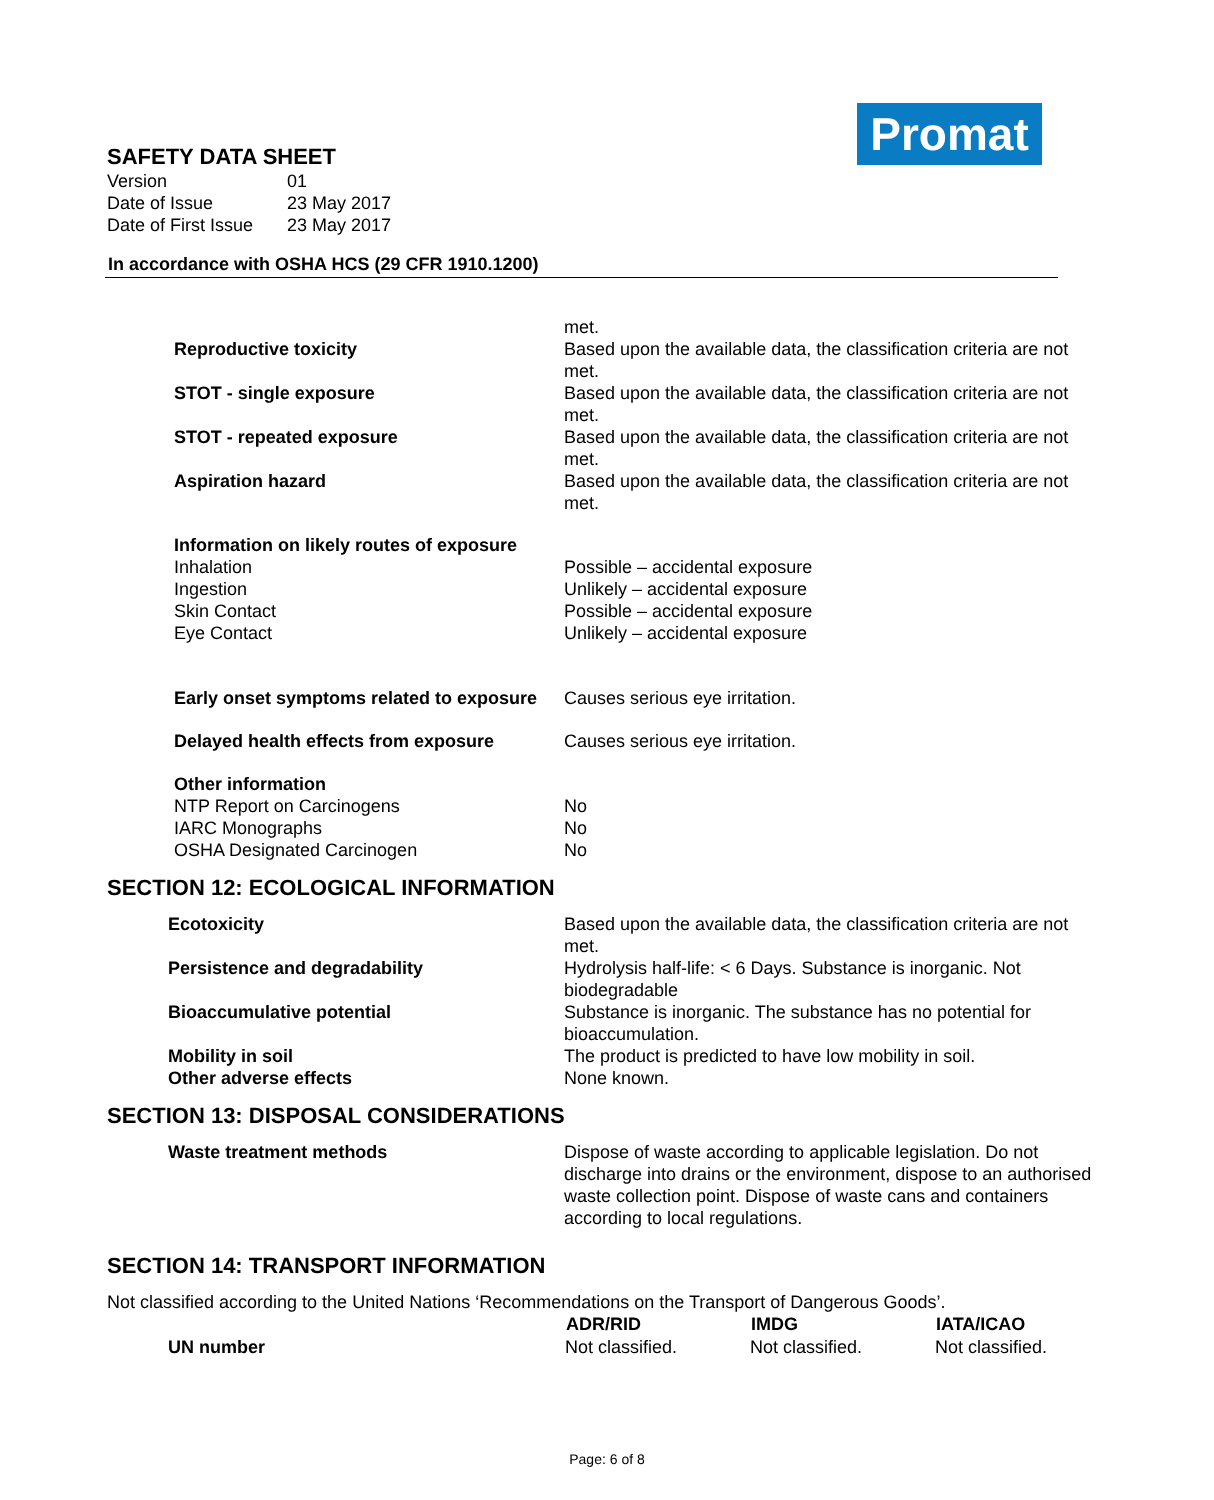Promat
SAFETY DATA SHEET
| Version | 01 |
| Date of Issue | 23 May 2017 |
| Date of First Issue | 23 May 2017 |
In accordance with OSHA HCS (29 CFR 1910.1200)
| | met. |
| Reproductive toxicity | Based upon the available data, the classification criteria are not met. |
| STOT - single exposure | Based upon the available data, the classification criteria are not met. |
| STOT - repeated exposure | Based upon the available data, the classification criteria are not met. |
| Aspiration hazard | Based upon the available data, the classification criteria are not met. |
| Information on likely routes of exposure | |
| Inhalation | Possible – accidental exposure |
| Ingestion | Unlikely – accidental exposure |
| Skin Contact | Possible – accidental exposure |
| Eye Contact | Unlikely – accidental exposure |
| Early onset symptoms related to exposure | Causes serious eye irritation. |
| Delayed health effects from exposure | Causes serious eye irritation. |
| Other information | |
| NTP Report on Carcinogens | No |
| IARC Monographs | No |
| OSHA Designated Carcinogen | No |
SECTION 12: ECOLOGICAL INFORMATION
| Ecotoxicity | Based upon the available data, the classification criteria are not met. |
| Persistence and degradability | Hydrolysis half-life: < 6 Days. Substance is inorganic. Not biodegradable |
| Bioaccumulative potential | Substance is inorganic. The substance has no potential for bioaccumulation. |
| Mobility in soil | The product is predicted to have low mobility in soil. |
| Other adverse effects | None known. |
SECTION 13: DISPOSAL CONSIDERATIONS
| Waste treatment methods | Dispose of waste according to applicable legislation. Do not discharge into drains or the environment, dispose to an authorised waste collection point. Dispose of waste cans and containers according to local regulations. |
SECTION 14: TRANSPORT INFORMATION
Not classified according to the United Nations ‘Recommendations on the Transport of Dangerous Goods’.
| | ADR/RID | IMDG | IATA/ICAO |
| --- | --- | --- | --- |
| UN number | Not classified. | Not classified. | Not classified. |
Page: 6 of 8